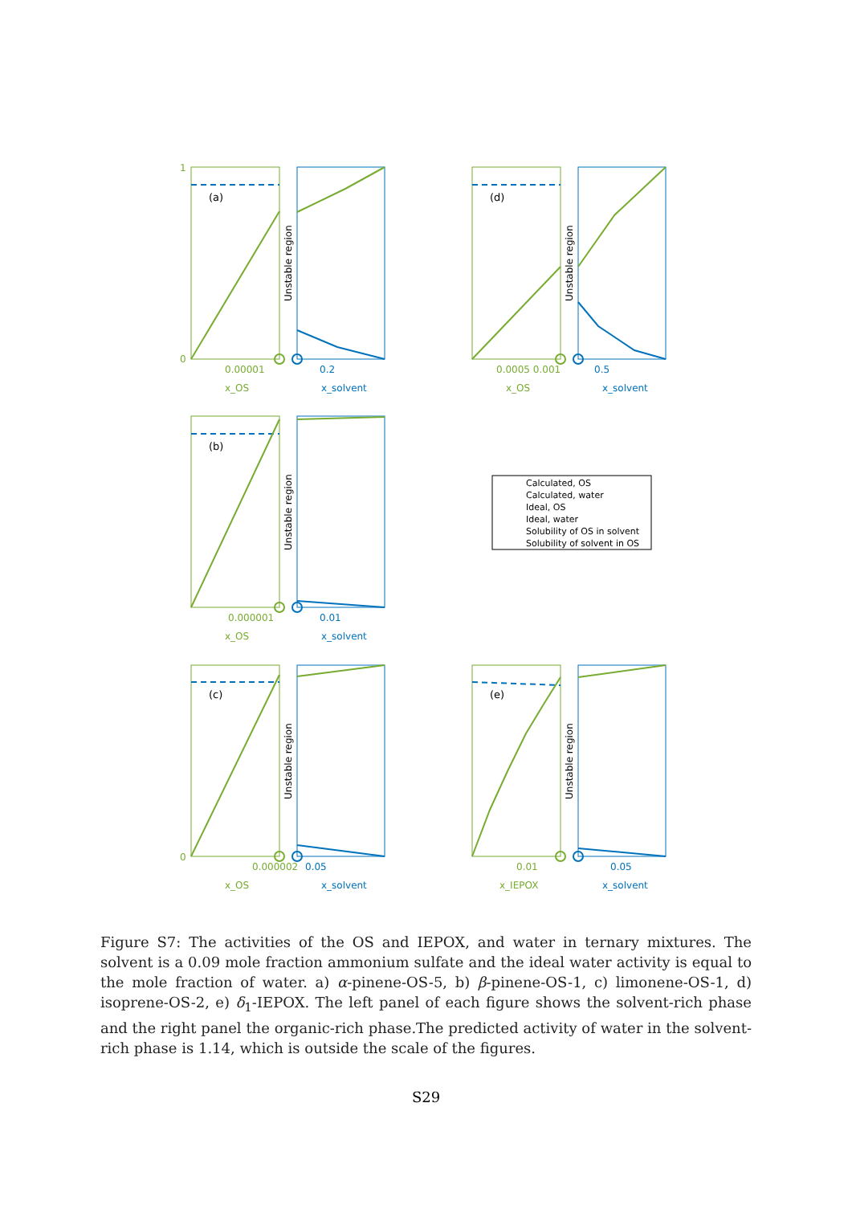(a)
(d)
(b)
(c)
(e)
Calculated, OS
Calculated, water
Ideal, OS
Ideal, water
Solubility of OS in solvent
Solubility of solvent in OS
0.00001
x_OS
0.0005 0.001
x_OS
0.000001
x_OS
0.000002
x_OS
0.01
x_IEPOX
1
0
0
0.2
x_solvent
0.5
x_solvent
0.01
x_solvent
0.05
x_solvent
0.05
x_solvent
Unstable region
Unstable region
Unstable region
Unstable region
Unstable region
Figure S7: The activities of the OS and IEPOX, and water in ternary mixtures. The solvent is a 0.09 mole fraction ammonium sulfate and the ideal water activity is equal to the mole fraction of water. a) α-pinene-OS-5, b) β-pinene-OS-1, c) limonene-OS-1, d) isoprene-OS-2, e) δ<sub>1</sub>-IEPOX. The left panel of each figure shows the solvent-rich phase and the right panel the organic-rich phase.The predicted activity of water in the solvent-rich phase is 1.14, which is outside the scale of the figures.
S29